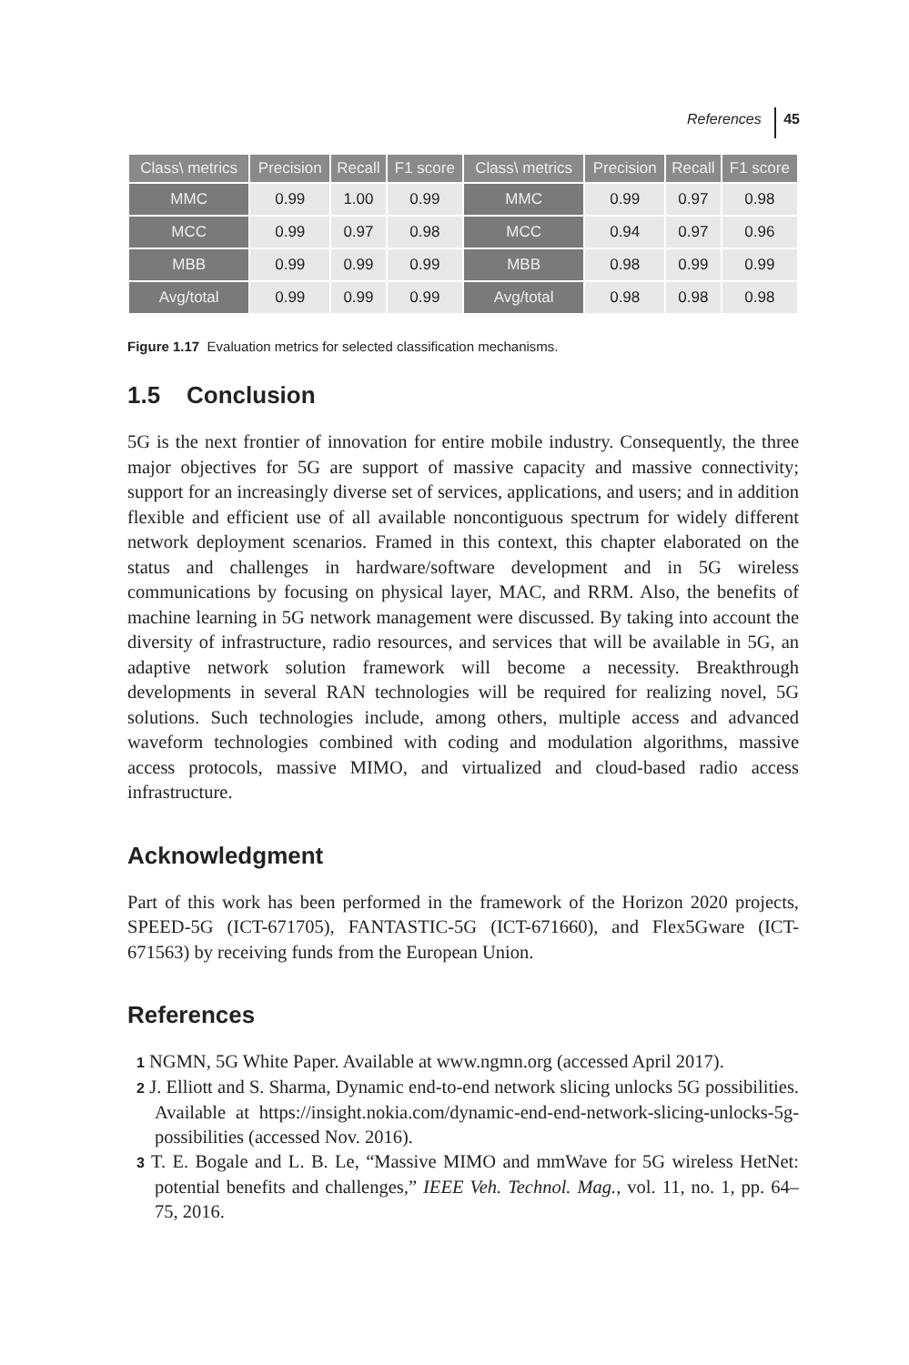References 45
| Class\ metrics | Precision | Recall | F1 score | Class\ metrics | Precision | Recall | F1 score |
| --- | --- | --- | --- | --- | --- | --- | --- |
| MMC | 0.99 | 1.00 | 0.99 | MMC | 0.99 | 0.97 | 0.98 |
| MCC | 0.99 | 0.97 | 0.98 | MCC | 0.94 | 0.97 | 0.96 |
| MBB | 0.99 | 0.99 | 0.99 | MBB | 0.98 | 0.99 | 0.99 |
| Avg/total | 0.99 | 0.99 | 0.99 | Avg/total | 0.98 | 0.98 | 0.98 |
Figure 1.17 Evaluation metrics for selected classification mechanisms.
1.5 Conclusion
5G is the next frontier of innovation for entire mobile industry. Consequently, the three major objectives for 5G are support of massive capacity and massive connectivity; support for an increasingly diverse set of services, applications, and users; and in addition flexible and efficient use of all available noncontiguous spectrum for widely different network deployment scenarios. Framed in this context, this chapter elaborated on the status and challenges in hardware/software development and in 5G wireless communications by focusing on physical layer, MAC, and RRM. Also, the benefits of machine learning in 5G network management were discussed. By taking into account the diversity of infrastructure, radio resources, and services that will be available in 5G, an adaptive network solution framework will become a necessity. Breakthrough developments in several RAN technologies will be required for realizing novel, 5G solutions. Such technologies include, among others, multiple access and advanced waveform technologies combined with coding and modulation algorithms, massive access protocols, massive MIMO, and virtualized and cloud-based radio access infrastructure.
Acknowledgment
Part of this work has been performed in the framework of the Horizon 2020 projects, SPEED-5G (ICT-671705), FANTASTIC-5G (ICT-671660), and Flex5Gware (ICT-671563) by receiving funds from the European Union.
References
1 NGMN, 5G White Paper. Available at www.ngmn.org (accessed April 2017).
2 J. Elliott and S. Sharma, Dynamic end-to-end network slicing unlocks 5G possibilities. Available at https://insight.nokia.com/dynamic-end-end-network-slicing-unlocks-5g-possibilities (accessed Nov. 2016).
3 T. E. Bogale and L. B. Le, “Massive MIMO and mmWave for 5G wireless HetNet: potential benefits and challenges,” IEEE Veh. Technol. Mag., vol. 11, no. 1, pp. 64–75, 2016.